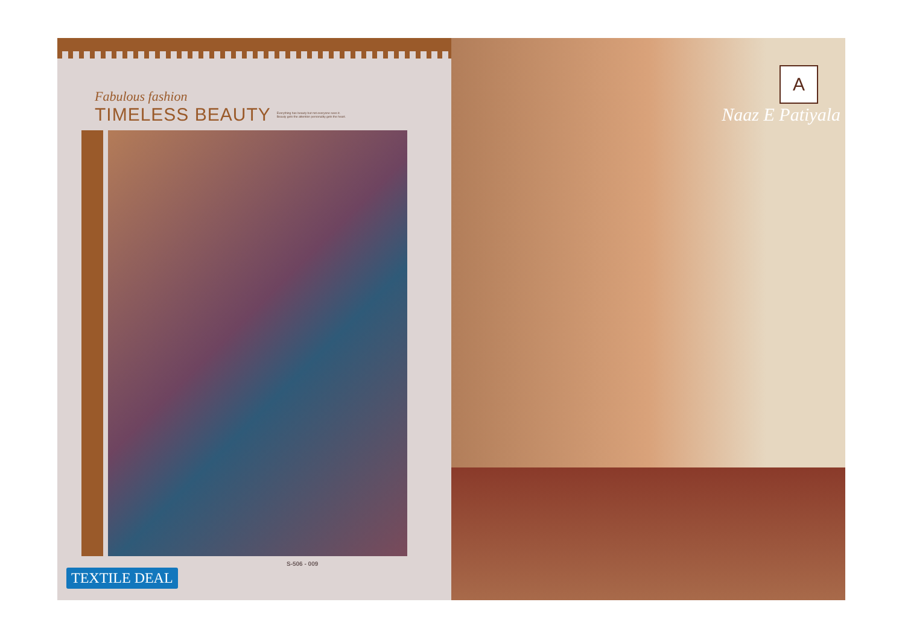Fabulous fashion
TIMELESS BEAUTY
Everything has beauty but not everyone sees it.
Beauty gets the attention personality gets the heart.
S-506 - 009
TEXTILE DEAL
A
Naaz E Patiyala